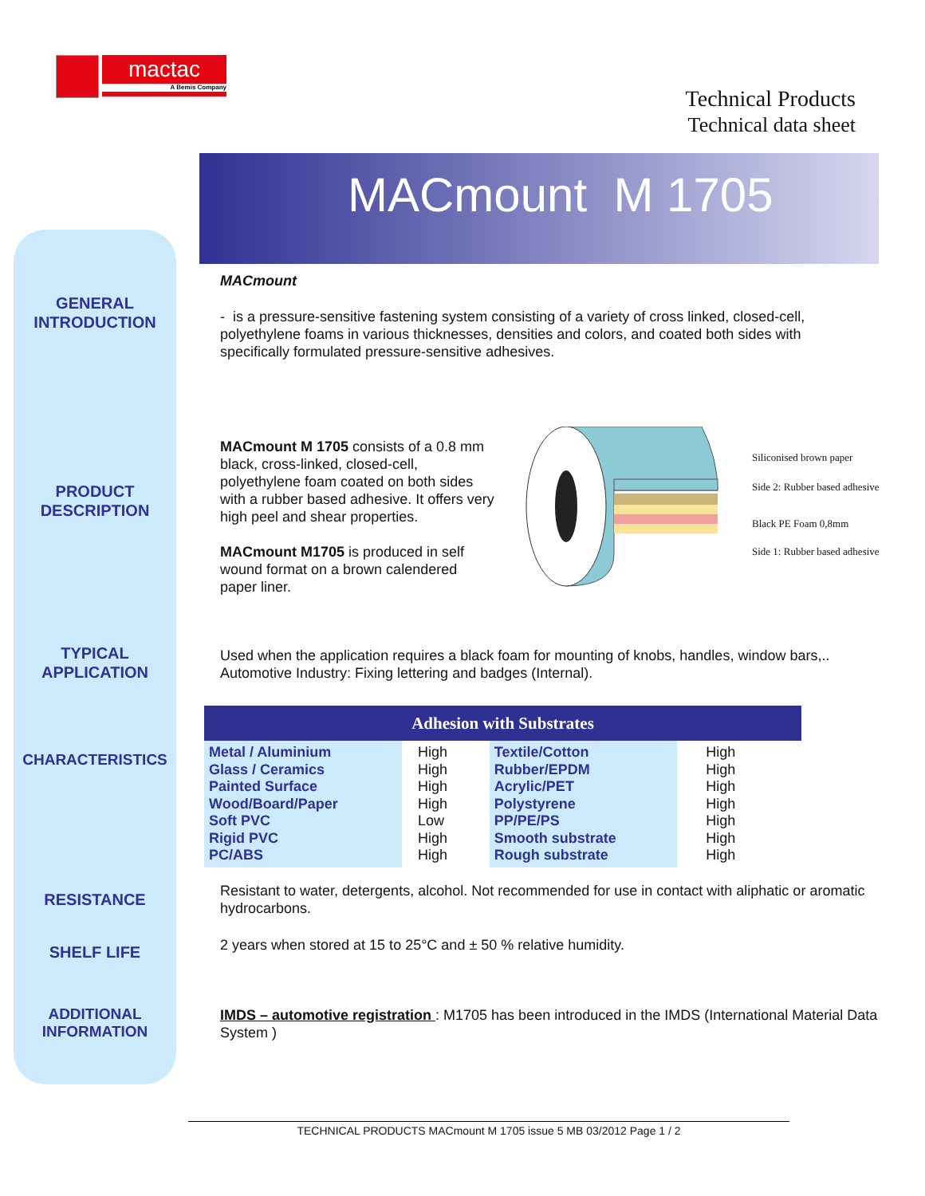mactac
A Bemis Company
Technical Products
Technical data sheet
MACmount M 1705
GENERAL
INTRODUCTION
PRODUCT
DESCRIPTION
TYPICAL
APPLICATION
CHARACTERISTICS
RESISTANCE
SHELF LIFE
ADDITIONAL
INFORMATION
MACmount
- is a pressure-sensitive fastening system consisting of a variety of cross linked, closed-cell, polyethylene foams in various thicknesses, densities and colors, and coated both sides with specifically formulated pressure-sensitive adhesives.
MACmount M 1705 consists of a 0.8 mm black, cross-linked, closed-cell, polyethylene foam coated on both sides with a rubber based adhesive. It offers very high peel and shear properties.
MACmount M1705 is produced in self wound format on a brown calendered paper liner.
Siliconised brown paper
Side 2: Rubber based adhesive
Black PE Foam 0,8mm
Side 1: Rubber based adhesive
Used when the application requires a black foam for mounting of knobs, handles, window bars,..
Automotive Industry: Fixing lettering and badges (Internal).
| Adhesion with Substrates | | | |
| --- | --- | --- | --- |
| Metal / Aluminium Glass / Ceramics Painted Surface Wood/Board/Paper Soft PVC Rigid PVC PC/ABS | High High High High Low High High | Textile/Cotton Rubber/EPDM Acrylic/PET Polystyrene PP/PE/PS Smooth substrate Rough substrate | High High High High High High High |
Resistant to water, detergents, alcohol. Not recommended for use in contact with aliphatic or aromatic hydrocarbons.
2 years when stored at 15 to 25°C and ± 50 % relative humidity.
IMDS – automotive registration : M1705 has been introduced in the IMDS (International Material Data System )
TECHNICAL PRODUCTS MACmount M 1705 issue 5 MB 03/2012 Page 1 / 2